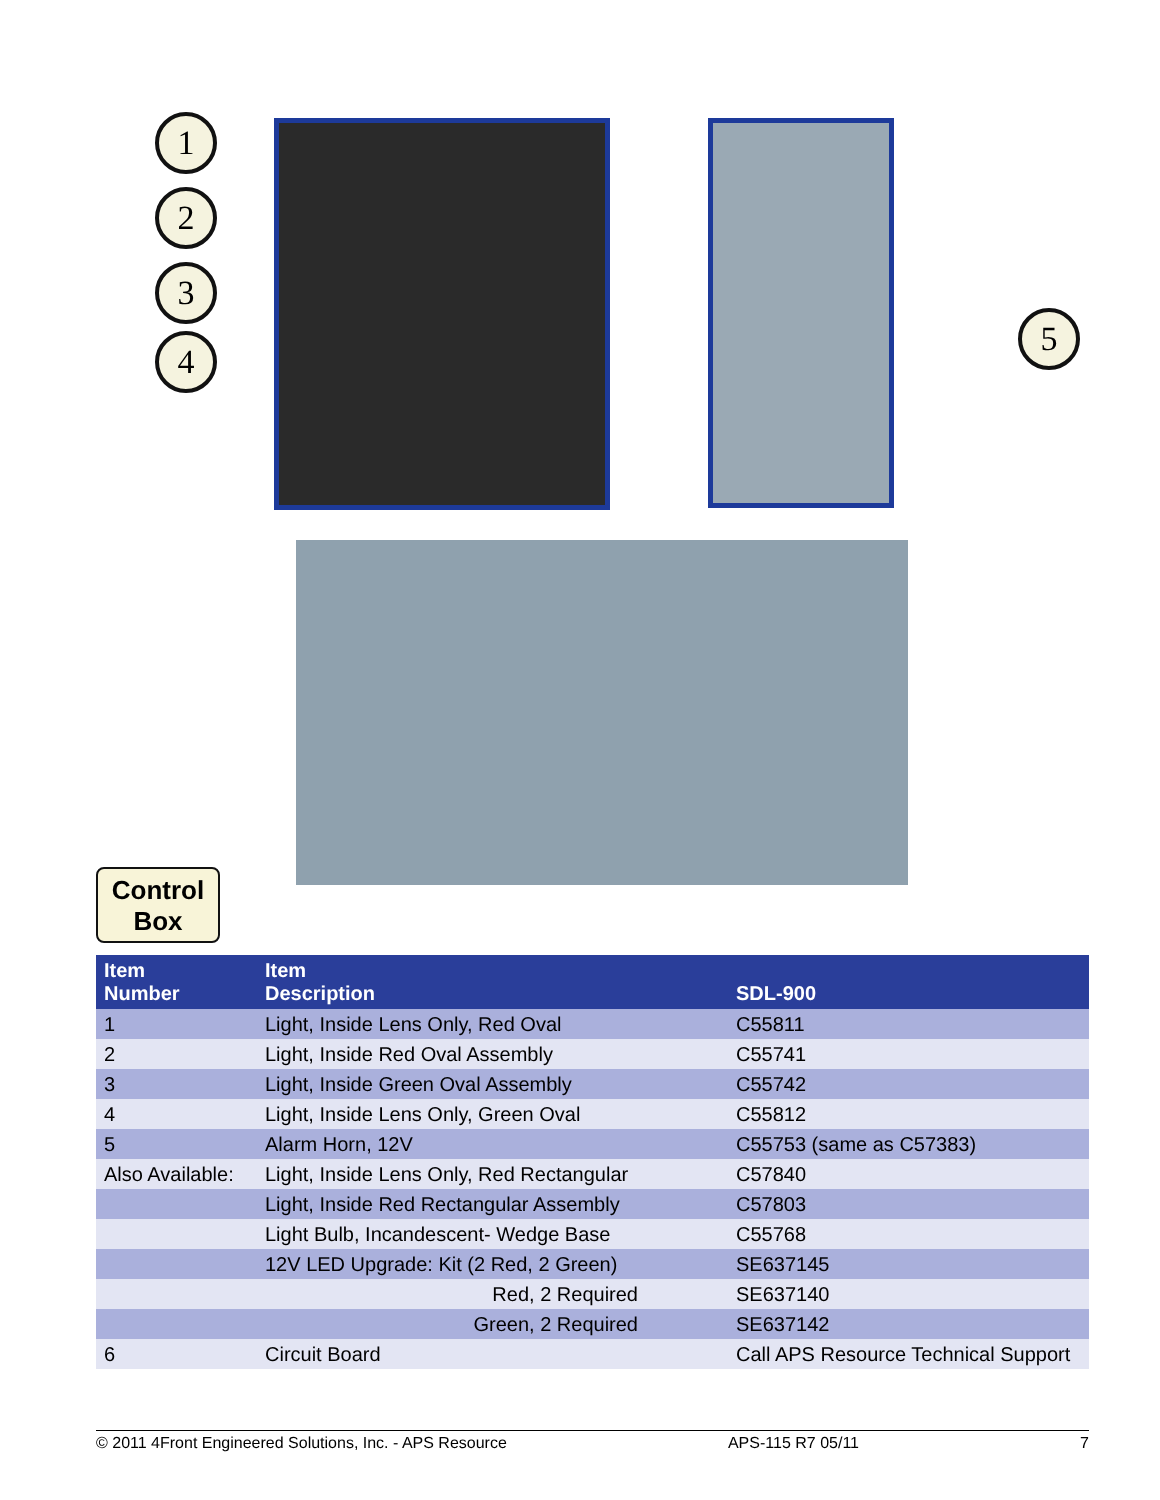1
2
3
4
5
Control
Box
| Item Number | Item Description | SDL-900 |
| --- | --- | --- |
| 1 | Light, Inside Lens Only, Red Oval | C55811 |
| 2 | Light, Inside Red Oval Assembly | C55741 |
| 3 | Light, Inside Green Oval Assembly | C55742 |
| 4 | Light, Inside Lens Only, Green Oval | C55812 |
| 5 | Alarm Horn, 12V | C55753 (same as C57383) |
| Also Available: | Light, Inside Lens Only, Red Rectangular | C57840 |
| | Light, Inside Red Rectangular Assembly | C57803 |
| | Light Bulb, Incandescent- Wedge Base | C55768 |
| | 12V LED Upgrade: Kit (2 Red, 2 Green) | SE637145 |
| | Red, 2 Required | SE637140 |
| | Green, 2 Required | SE637142 |
| 6 | Circuit Board | Call APS Resource Technical Support |
© 2011 4Front Engineered Solutions, Inc. - APS Resource APS-115 R7 05/11 7